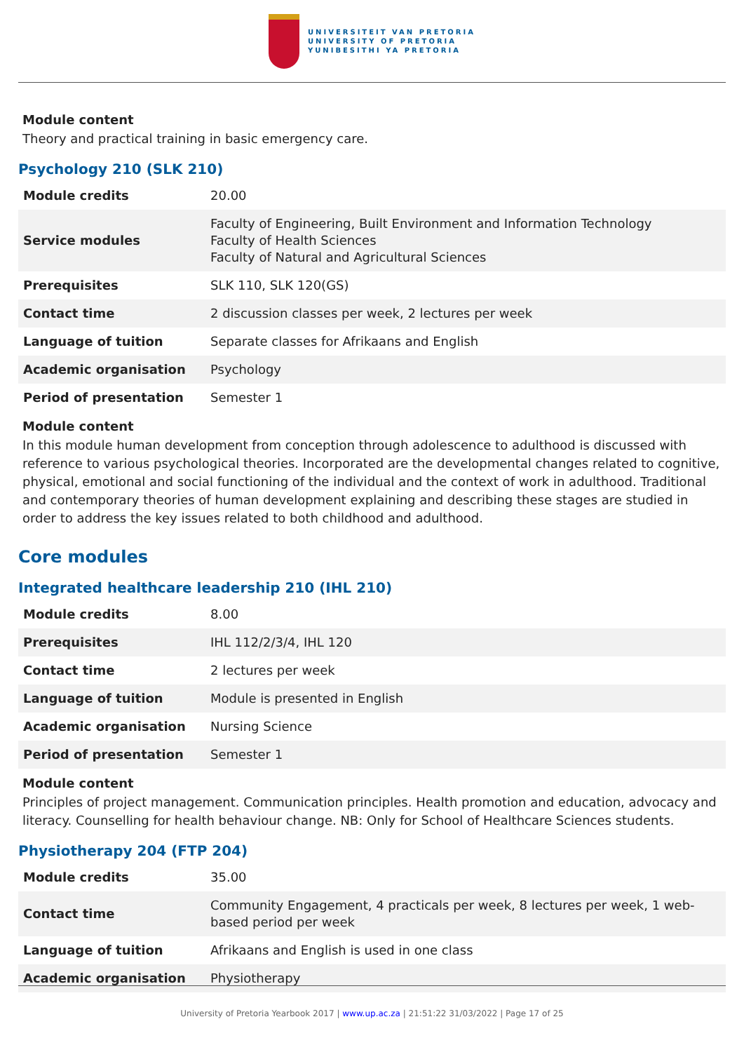UNIVERSITEIT VAN PRETORIA
UNIVERSITY OF PRETORIA
YUNIBESITHI YA PRETORIA
Module content
Theory and practical training in basic emergency care.
Psychology 210 (SLK 210)
| Module credits | 20.00 |
| Service modules | Faculty of Engineering, Built Environment and Information Technology Faculty of Health Sciences Faculty of Natural and Agricultural Sciences |
| Prerequisites | SLK 110, SLK 120(GS) |
| Contact time | 2 discussion classes per week, 2 lectures per week |
| Language of tuition | Separate classes for Afrikaans and English |
| Academic organisation | Psychology |
| Period of presentation | Semester 1 |
Module content
In this module human development from conception through adolescence to adulthood is discussed with reference to various psychological theories. Incorporated are the developmental changes related to cognitive, physical, emotional and social functioning of the individual and the context of work in adulthood. Traditional and contemporary theories of human development explaining and describing these stages are studied in order to address the key issues related to both childhood and adulthood.
Core modules
Integrated healthcare leadership 210 (IHL 210)
| Module credits | 8.00 |
| Prerequisites | IHL 112/2/3/4, IHL 120 |
| Contact time | 2 lectures per week |
| Language of tuition | Module is presented in English |
| Academic organisation | Nursing Science |
| Period of presentation | Semester 1 |
Module content
Principles of project management. Communication principles. Health promotion and education, advocacy and literacy. Counselling for health behaviour change. NB: Only for School of Healthcare Sciences students.
Physiotherapy 204 (FTP 204)
| Module credits | 35.00 |
| Contact time | Community Engagement, 4 practicals per week, 8 lectures per week, 1 web-based period per week |
| Language of tuition | Afrikaans and English is used in one class |
| Academic organisation | Physiotherapy |
University of Pretoria Yearbook 2017 | www.up.ac.za | 21:51:22 31/03/2022 | Page 17 of 25